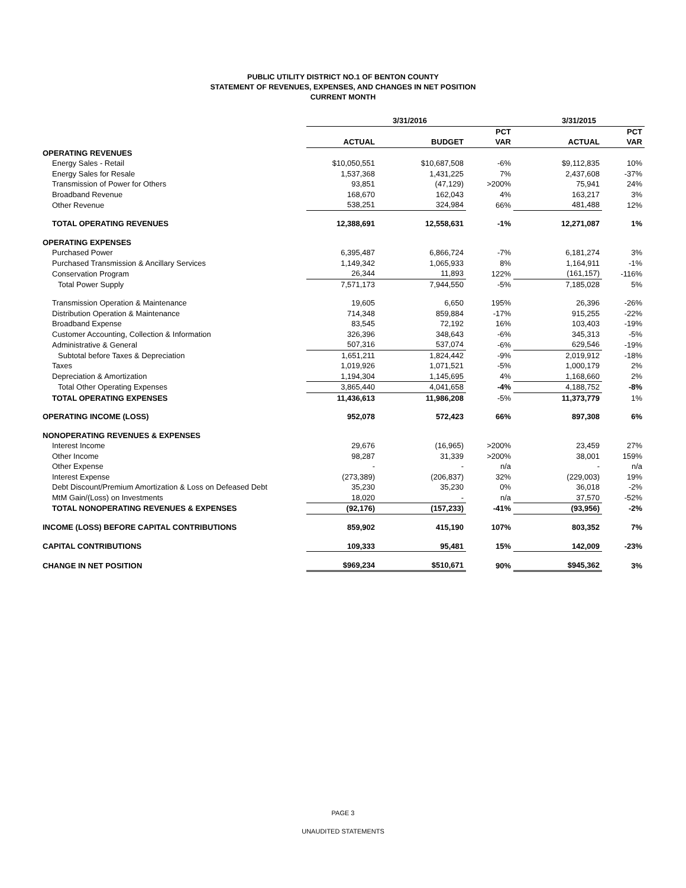PUBLIC UTILITY DISTRICT NO.1 OF BENTON COUNTY
STATEMENT OF REVENUES, EXPENSES, AND CHANGES IN NET POSITION
CURRENT MONTH
| | 3/31/2016 | | | 3/31/2015 | |
| --- | --- | --- | --- | --- | --- |
| | | | PCT | | PCT |
| | ACTUAL | BUDGET | VAR | ACTUAL | VAR |
| OPERATING REVENUES | | | | | |
| Energy Sales - Retail | $10,050,551 | $10,687,508 | -6% | $9,112,835 | 10% |
| Energy Sales for Resale | 1,537,368 | 1,431,225 | 7% | 2,437,608 | -37% |
| Transmission of Power for Others | 93,851 | (47,129) | >200% | 75,941 | 24% |
| Broadband Revenue | 168,670 | 162,043 | 4% | 163,217 | 3% |
| Other Revenue | 538,251 | 324,984 | 66% | 481,488 | 12% |
| TOTAL OPERATING REVENUES | 12,388,691 | 12,558,631 | -1% | 12,271,087 | 1% |
| OPERATING EXPENSES | | | | | |
| Purchased Power | 6,395,487 | 6,866,724 | -7% | 6,181,274 | 3% |
| Purchased Transmission & Ancillary Services | 1,149,342 | 1,065,933 | 8% | 1,164,911 | -1% |
| Conservation Program | 26,344 | 11,893 | 122% | (161,157) | -116% |
| Total Power Supply | 7,571,173 | 7,944,550 | -5% | 7,185,028 | 5% |
| Transmission Operation & Maintenance | 19,605 | 6,650 | 195% | 26,396 | -26% |
| Distribution Operation & Maintenance | 714,348 | 859,884 | -17% | 915,255 | -22% |
| Broadband Expense | 83,545 | 72,192 | 16% | 103,403 | -19% |
| Customer Accounting, Collection & Information | 326,396 | 348,643 | -6% | 345,313 | -5% |
| Administrative & General | 507,316 | 537,074 | -6% | 629,546 | -19% |
| Subtotal before Taxes & Depreciation | 1,651,211 | 1,824,442 | -9% | 2,019,912 | -18% |
| Taxes | 1,019,926 | 1,071,521 | -5% | 1,000,179 | 2% |
| Depreciation & Amortization | 1,194,304 | 1,145,695 | 4% | 1,168,660 | 2% |
| Total Other Operating Expenses | 3,865,440 | 4,041,658 | -4% | 4,188,752 | -8% |
| TOTAL OPERATING EXPENSES | 11,436,613 | 11,986,208 | -5% | 11,373,779 | 1% |
| OPERATING INCOME (LOSS) | 952,078 | 572,423 | 66% | 897,308 | 6% |
| NONOPERATING REVENUES & EXPENSES | | | | | |
| Interest Income | 29,676 | (16,965) | >200% | 23,459 | 27% |
| Other Income | 98,287 | 31,339 | >200% | 38,001 | 159% |
| Other Expense | - | - | n/a | - | n/a |
| Interest Expense | (273,389) | (206,837) | 32% | (229,003) | 19% |
| Debt Discount/Premium Amortization & Loss on Defeased Debt | 35,230 | 35,230 | 0% | 36,018 | -2% |
| MtM Gain/(Loss) on Investments | 18,020 | - | n/a | 37,570 | -52% |
| TOTAL NONOPERATING REVENUES & EXPENSES | (92,176) | (157,233) | -41% | (93,956) | -2% |
| INCOME (LOSS) BEFORE CAPITAL CONTRIBUTIONS | 859,902 | 415,190 | 107% | 803,352 | 7% |
| CAPITAL CONTRIBUTIONS | 109,333 | 95,481 | 15% | 142,009 | -23% |
| CHANGE IN NET POSITION | $969,234 | $510,671 | 90% | $945,362 | 3% |
PAGE 3
UNAUDITED STATEMENTS